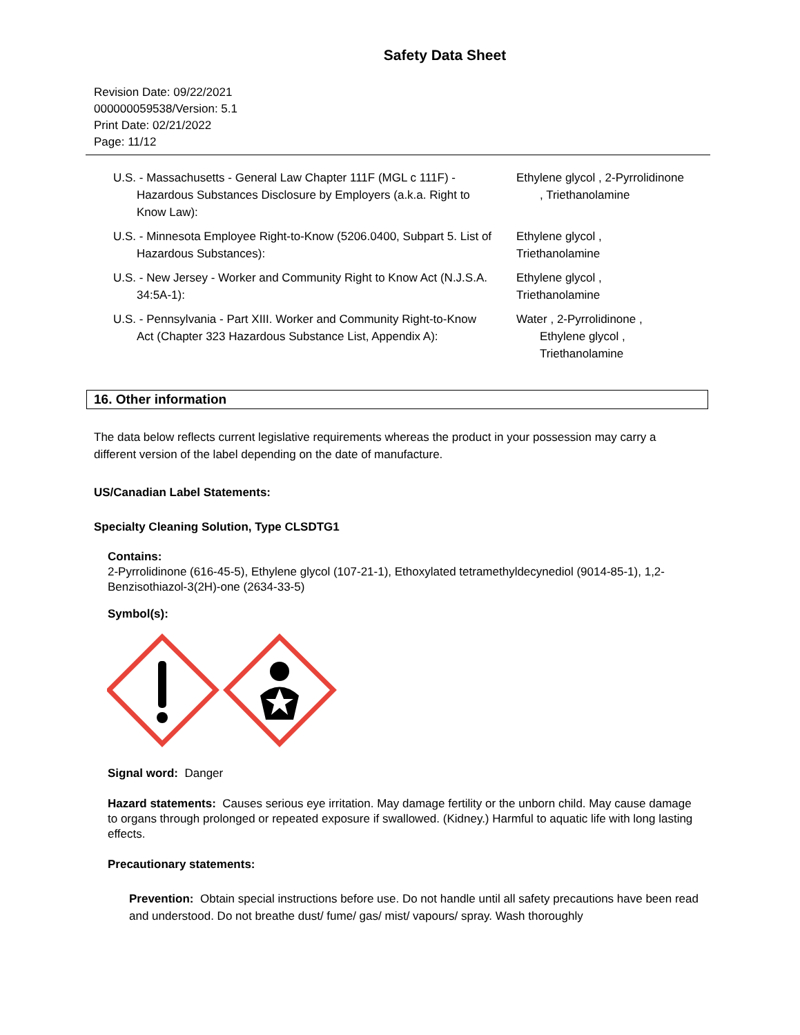Safety Data Sheet
Revision Date: 09/22/2021
000000059538/Version: 5.1
Print Date: 02/21/2022
Page: 11/12
| U.S. - Massachusetts - General Law Chapter 111F (MGL c 111F) - Hazardous Substances Disclosure by Employers (a.k.a. Right to Know Law): | Ethylene glycol , 2-Pyrrolidinone , Triethanolamine |
| U.S. - Minnesota Employee Right-to-Know (5206.0400, Subpart 5. List of Hazardous Substances): | Ethylene glycol , Triethanolamine |
| U.S. - New Jersey - Worker and Community Right to Know Act (N.J.S.A. 34:5A-1): | Ethylene glycol , Triethanolamine |
| U.S. - Pennsylvania - Part XIII. Worker and Community Right-to-Know Act (Chapter 323 Hazardous Substance List, Appendix A): | Water , 2-Pyrrolidinone , Ethylene glycol , Triethanolamine |
16. Other information
The data below reflects current legislative requirements whereas the product in your possession may carry a different version of the label depending on the date of manufacture.
US/Canadian Label Statements:
Specialty Cleaning Solution, Type CLSDTG1
Contains:
2-Pyrrolidinone (616-45-5), Ethylene glycol (107-21-1), Ethoxylated tetramethyldecynediol (9014-85-1), 1,2-Benzisothiazol-3(2H)-one (2634-33-5)
Symbol(s):
Signal word: Danger
Hazard statements: Causes serious eye irritation. May damage fertility or the unborn child. May cause damage to organs through prolonged or repeated exposure if swallowed. (Kidney.) Harmful to aquatic life with long lasting effects.
Precautionary statements:
Prevention: Obtain special instructions before use. Do not handle until all safety precautions have been read and understood. Do not breathe dust/ fume/ gas/ mist/ vapours/ spray. Wash thoroughly